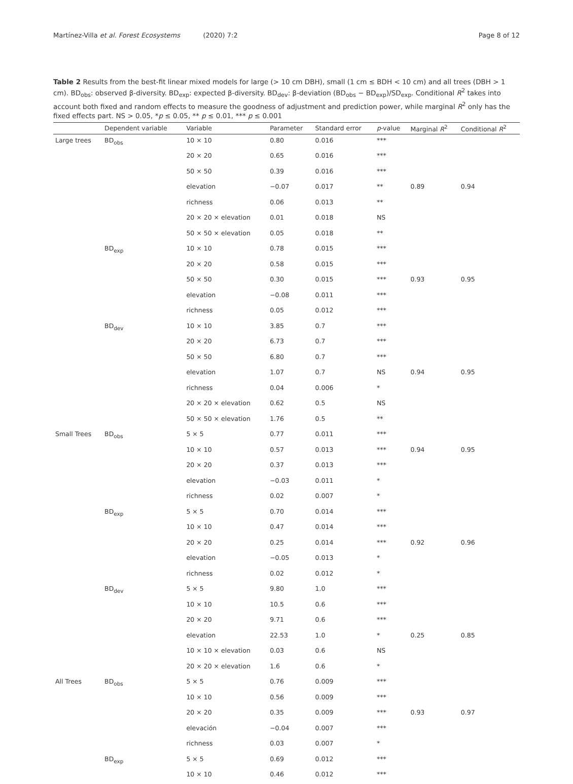Martínez-Villa et al. Forest Ecosystems (2020) 7:2 Page 8 of 12
Table 2 Results from the best-fit linear mixed models for large (> 10 cm DBH), small (1 cm ≤ BDH < 10 cm) and all trees (DBH > 1 cm). BD<sub>obs</sub>: observed β-diversity. BD<sub>exp</sub>: expected β-diversity. BD<sub>dev</sub>: β-deviation (BD<sub>obs</sub> − BD<sub>exp</sub>)/SD<sub>exp</sub>. Conditional R<sup>2</sup> takes into account both fixed and random effects to measure the goodness of adjustment and prediction power, while marginal R<sup>2</sup> only has the fixed effects part. NS > 0.05, *p ≤ 0.05, ** p ≤ 0.01, *** p ≤ 0.001
| | Dependent variable | Variable | Parameter | Standard error | p -value | Marginal R<sup>2</sup> | Conditional R<sup>2</sup> |
| --- | --- | --- | --- | --- | --- | --- | --- |
| Large trees | BD<sub>obs</sub> | 10 × 10 | 0.80 | 0.016 | *** | | |
| | | 20 × 20 | 0.65 | 0.016 | *** | | |
| | | 50 × 50 | 0.39 | 0.016 | *** | | |
| | | elevation | −0.07 | 0.017 | ** | 0.89 | 0.94 |
| | | richness | 0.06 | 0.013 | ** | | |
| | | 20 × 20 × elevation | 0.01 | 0.018 | NS | | |
| | | 50 × 50 × elevation | 0.05 | 0.018 | ** | | |
| | BD<sub>exp</sub> | 10 × 10 | 0.78 | 0.015 | *** | | |
| | | 20 × 20 | 0.58 | 0.015 | *** | | |
| | | 50 × 50 | 0.30 | 0.015 | *** | 0.93 | 0.95 |
| | | elevation | −0.08 | 0.011 | *** | | |
| | | richness | 0.05 | 0.012 | *** | | |
| | BD<sub>dev</sub> | 10 × 10 | 3.85 | 0.7 | *** | | |
| | | 20 × 20 | 6.73 | 0.7 | *** | | |
| | | 50 × 50 | 6.80 | 0.7 | *** | | |
| | | elevation | 1.07 | 0.7 | NS | 0.94 | 0.95 |
| | | richness | 0.04 | 0.006 | * | | |
| | | 20 × 20 × elevation | 0.62 | 0.5 | NS | | |
| | | 50 × 50 × elevation | 1.76 | 0.5 | ** | | |
| Small Trees | BD<sub>obs</sub> | 5 × 5 | 0.77 | 0.011 | *** | | |
| | | 10 × 10 | 0.57 | 0.013 | *** | 0.94 | 0.95 |
| | | 20 × 20 | 0.37 | 0.013 | *** | | |
| | | elevation | −0.03 | 0.011 | * | | |
| | | richness | 0.02 | 0.007 | * | | |
| | BD<sub>exp</sub> | 5 × 5 | 0.70 | 0.014 | *** | | |
| | | 10 × 10 | 0.47 | 0.014 | *** | | |
| | | 20 × 20 | 0.25 | 0.014 | *** | 0.92 | 0.96 |
| | | elevation | −0.05 | 0.013 | * | | |
| | | richness | 0.02 | 0.012 | * | | |
| | BD<sub>dev</sub> | 5 × 5 | 9.80 | 1.0 | *** | | |
| | | 10 × 10 | 10.5 | 0.6 | *** | | |
| | | 20 × 20 | 9.71 | 0.6 | *** | | |
| | | elevation | 22.53 | 1.0 | * | 0.25 | 0.85 |
| | | 10 × 10 × elevation | 0.03 | 0.6 | NS | | |
| | | 20 × 20 × elevation | 1.6 | 0.6 | * | | |
| All Trees | BD<sub>obs</sub> | 5 × 5 | 0.76 | 0.009 | *** | | |
| | | 10 × 10 | 0.56 | 0.009 | *** | | |
| | | 20 × 20 | 0.35 | 0.009 | *** | 0.93 | 0.97 |
| | | elevación | −0.04 | 0.007 | *** | | |
| | | richness | 0.03 | 0.007 | * | | |
| | BD<sub>exp</sub> | 5 × 5 | 0.69 | 0.012 | *** | | |
| | | 10 × 10 | 0.46 | 0.012 | *** | | |